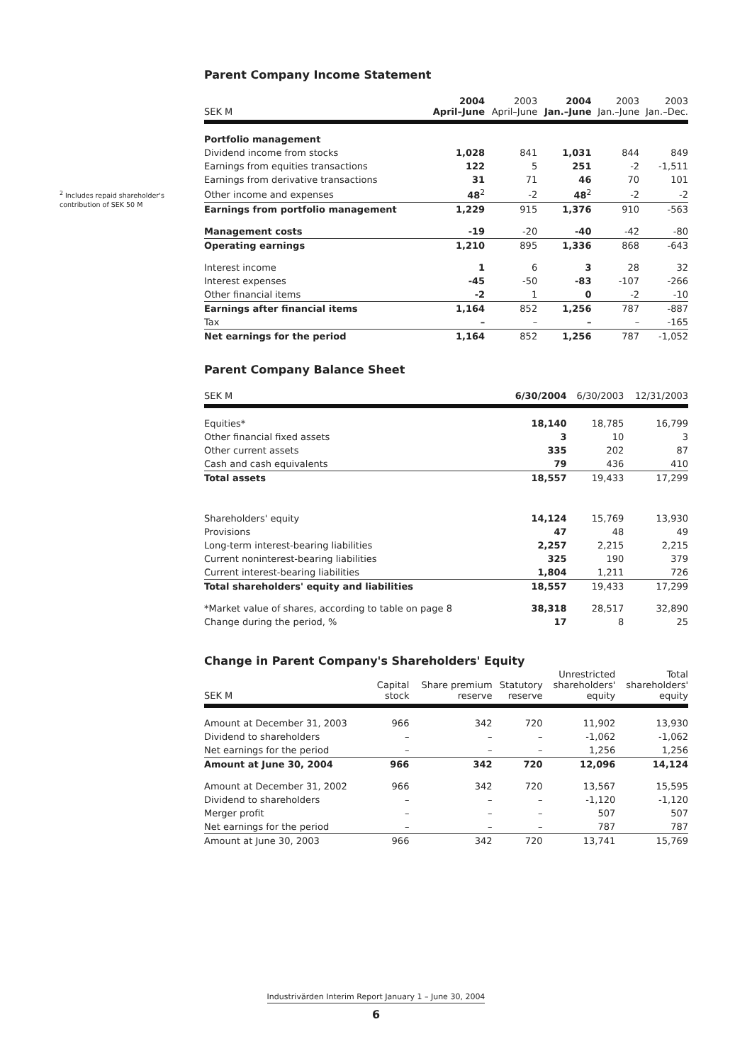<sup>2</sup> Includes repaid shareholder's contribution of SEK 50 M
Parent Company Income Statement
| SEK M | 2004 April–June | 2003 April–June | 2004 Jan.–June | 2003 Jan.–June | 2003 Jan.–Dec. |
| --- | --- | --- | --- | --- | --- |
| Portfolio management | | | | | |
| Dividend income from stocks | 1,028 | 841 | 1,031 | 844 | 849 |
| Earnings from equities transactions | 122 | 5 | 251 | -2 | -1,511 |
| Earnings from derivative transactions | 31 | 71 | 46 | 70 | 101 |
| Other income and expenses | 48<sup>2</sup> | -2 | 48<sup>2</sup> | -2 | -2 |
| Earnings from portfolio management | 1,229 | 915 | 1,376 | 910 | -563 |
| Management costs | -19 | -20 | -40 | -42 | -80 |
| Operating earnings | 1,210 | 895 | 1,336 | 868 | -643 |
| Interest income | 1 | 6 | 3 | 28 | 32 |
| Interest expenses | -45 | -50 | -83 | -107 | -266 |
| Other financial items | -2 | 1 | 0 | -2 | -10 |
| Earnings after financial items | 1,164 | 852 | 1,256 | 787 | -887 |
| Tax | – | – | – | – | -165 |
| Net earnings for the period | 1,164 | 852 | 1,256 | 787 | -1,052 |
Parent Company Balance Sheet
| SEK M | 6/30/2004 | 6/30/2003 | 12/31/2003 |
| --- | --- | --- | --- |
| Equities* | 18,140 | 18,785 | 16,799 |
| Other financial fixed assets | 3 | 10 | 3 |
| Other current assets | 335 | 202 | 87 |
| Cash and cash equivalents | 79 | 436 | 410 |
| Total assets | 18,557 | 19,433 | 17,299 |
| Shareholders' equity | 14,124 | 15,769 | 13,930 |
| Provisions | 47 | 48 | 49 |
| Long-term interest-bearing liabilities | 2,257 | 2,215 | 2,215 |
| Current noninterest-bearing liabilities | 325 | 190 | 379 |
| Current interest-bearing liabilities | 1,804 | 1,211 | 726 |
| Total shareholders' equity and liabilities | 18,557 | 19,433 | 17,299 |
| *Market value of shares, according to table on page 8 | 38,318 | 28,517 | 32,890 |
| Change during the period, % | 17 | 8 | 25 |
Change in Parent Company's Shareholders' Equity
| SEK M | Capital stock | Share premium reserve | Statutory reserve | Unrestricted shareholders' equity | Total shareholders' equity |
| --- | --- | --- | --- | --- | --- |
| Amount at December 31, 2003 | 966 | 342 | 720 | 11,902 | 13,930 |
| Dividend to shareholders | – | – | – | -1,062 | -1,062 |
| Net earnings for the period | – | – | – | 1,256 | 1,256 |
| Amount at June 30, 2004 | 966 | 342 | 720 | 12,096 | 14,124 |
| Amount at December 31, 2002 | 966 | 342 | 720 | 13,567 | 15,595 |
| Dividend to shareholders | – | – | – | -1,120 | -1,120 |
| Merger profit | – | – | – | 507 | 507 |
| Net earnings for the period | – | – | – | 787 | 787 |
| Amount at June 30, 2003 | 966 | 342 | 720 | 13,741 | 15,769 |
Industrivärden Interim Report January 1 – June 30, 2004
6